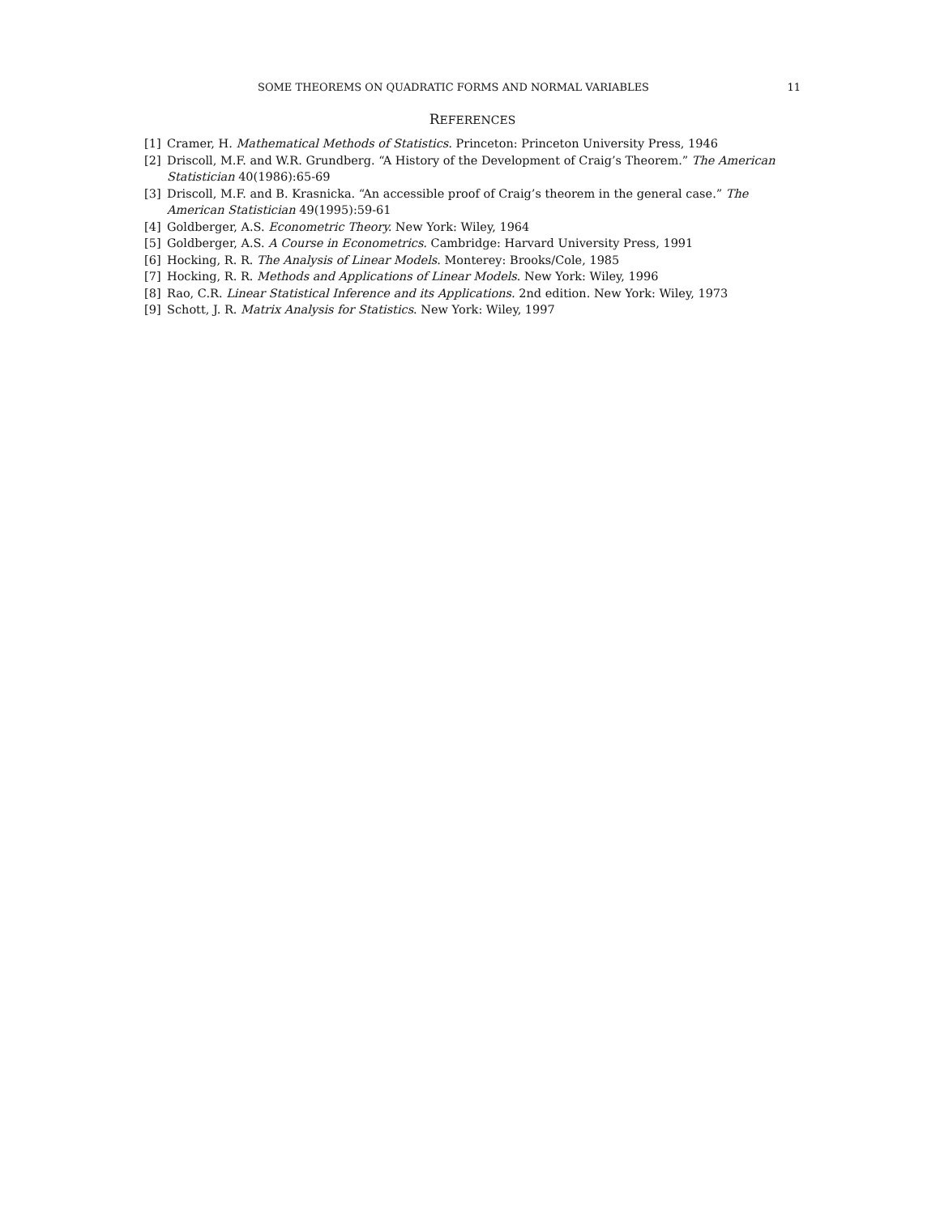SOME THEOREMS ON QUADRATIC FORMS AND NORMAL VARIABLES 11
REFERENCES
[1] Cramer, H. Mathematical Methods of Statistics. Princeton: Princeton University Press, 1946
[2] Driscoll, M.F. and W.R. Grundberg. “A History of the Development of Craig’s Theorem.” The American Statistician 40(1986):65-69
[3] Driscoll, M.F. and B. Krasnicka. “An accessible proof of Craig’s theorem in the general case.” The American Statistician 49(1995):59-61
[4] Goldberger, A.S. Econometric Theory. New York: Wiley, 1964
[5] Goldberger, A.S. A Course in Econometrics. Cambridge: Harvard University Press, 1991
[6] Hocking, R. R. The Analysis of Linear Models. Monterey: Brooks/Cole, 1985
[7] Hocking, R. R. Methods and Applications of Linear Models. New York: Wiley, 1996
[8] Rao, C.R. Linear Statistical Inference and its Applications. 2nd edition. New York: Wiley, 1973
[9] Schott, J. R. Matrix Analysis for Statistics. New York: Wiley, 1997